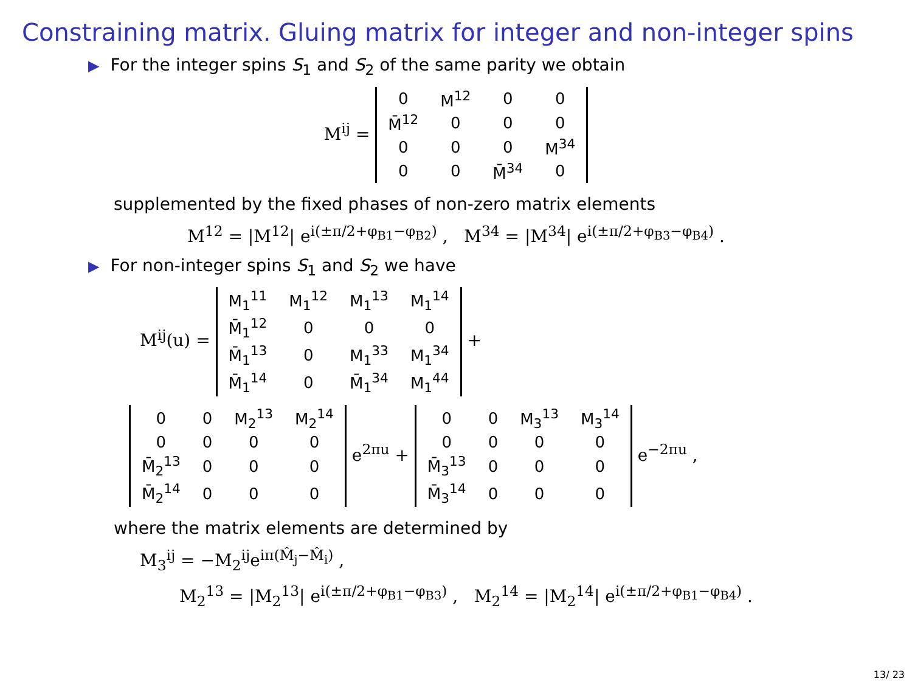Constraining matrix. Gluing matrix for integer and non-integer spins
▶ For the integer spins S<sub>1</sub> and S<sub>2</sub> of the same parity we obtain
M<sup>ij</sup> =
| 0 | M<sup>12</sup> | 0 | 0 |
| M̄<sup>12</sup> | 0 | 0 | 0 |
| 0 | 0 | 0 | M<sup>34</sup> |
| 0 | 0 | M̄<sup>34</sup> | 0 |
supplemented by the fixed phases of non-zero matrix elements
M<sup>12</sup> = |M<sup>12</sup>| e<sup>i(±π/2+φ<sub>B1</sub>−φ<sub>B2</sub>)</sup> , M<sup>34</sup> = |M<sup>34</sup>| e<sup>i(±π/2+φ<sub>B3</sub>−φ<sub>B4</sub>)</sup> .
▶ For non-integer spins S<sub>1</sub> and S<sub>2</sub> we have
M<sup>ij</sup>(u) =
| M<sub>1</sub><sup>11</sup> | M<sub>1</sub><sup>12</sup> | M<sub>1</sub><sup>13</sup> | M<sub>1</sub><sup>14</sup> |
| M̄<sub>1</sub><sup>12</sup> | 0 | 0 | 0 |
| M̄<sub>1</sub><sup>13</sup> | 0 | M<sub>1</sub><sup>33</sup> | M<sub>1</sub><sup>34</sup> |
| M̄<sub>1</sub><sup>14</sup> | 0 | M̄<sub>1</sub><sup>34</sup> | M<sub>1</sub><sup>44</sup> |
+
| 0 | 0 | M<sub>2</sub><sup>13</sup> | M<sub>2</sub><sup>14</sup> |
| 0 | 0 | 0 | 0 |
| M̄<sub>2</sub><sup>13</sup> | 0 | 0 | 0 |
| M̄<sub>2</sub><sup>14</sup> | 0 | 0 | 0 |
e<sup>2πu</sup> +
| 0 | 0 | M<sub>3</sub><sup>13</sup> | M<sub>3</sub><sup>14</sup> |
| 0 | 0 | 0 | 0 |
| M̄<sub>3</sub><sup>13</sup> | 0 | 0 | 0 |
| M̄<sub>3</sub><sup>14</sup> | 0 | 0 | 0 |
e<sup>−2πu</sup> ,
where the matrix elements are determined by
M<sub>3</sub><sup>ij</sup> = −M<sub>2</sub><sup>ij</sup>e<sup>iπ(M̂<sub>j</sub>−M̂<sub>i</sub>)</sup> ,
M<sub>2</sub><sup>13</sup> = |M<sub>2</sub><sup>13</sup>| e<sup>i(±π/2+φ<sub>B1</sub>−φ<sub>B3</sub>)</sup> , M<sub>2</sub><sup>14</sup> = |M<sub>2</sub><sup>14</sup>| e<sup>i(±π/2+φ<sub>B1</sub>−φ<sub>B4</sub>)</sup> .
13/ 23